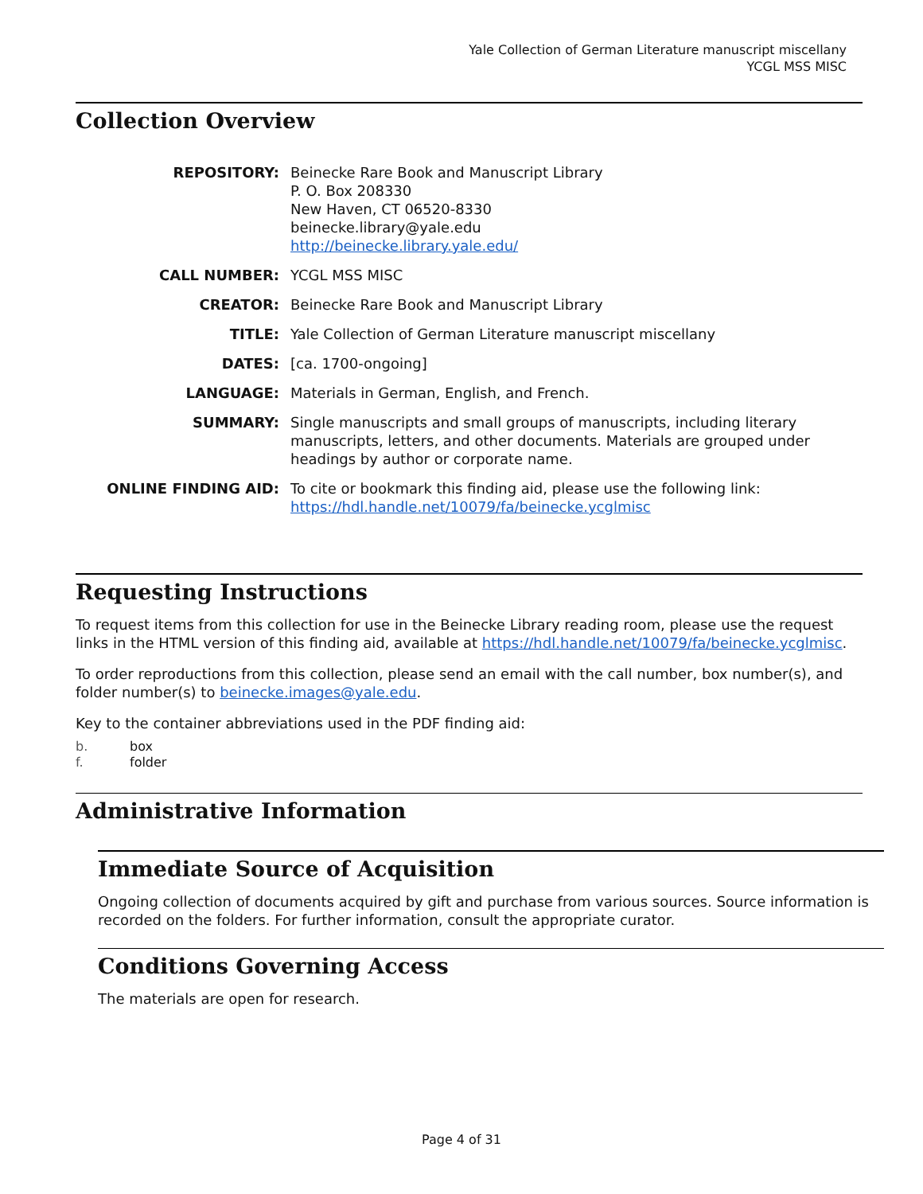Yale Collection of German Literature manuscript miscellany
YCGL MSS MISC
Collection Overview
| REPOSITORY: | Beinecke Rare Book and Manuscript Library P. O. Box 208330 New Haven, CT 06520-8330 beinecke.library@yale.edu http://beinecke.library.yale.edu/ |
| CALL NUMBER: | YCGL MSS MISC |
| CREATOR: | Beinecke Rare Book and Manuscript Library |
| TITLE: | Yale Collection of German Literature manuscript miscellany |
| DATES: | [ca. 1700-ongoing] |
| LANGUAGE: | Materials in German, English, and French. |
| SUMMARY: | Single manuscripts and small groups of manuscripts, including literary manuscripts, letters, and other documents. Materials are grouped under headings by author or corporate name. |
| ONLINE FINDING AID: | To cite or bookmark this finding aid, please use the following link: https://hdl.handle.net/10079/fa/beinecke.ycglmisc |
Requesting Instructions
To request items from this collection for use in the Beinecke Library reading room, please use the request links in the HTML version of this finding aid, available at https://hdl.handle.net/10079/fa/beinecke.ycglmisc.
To order reproductions from this collection, please send an email with the call number, box number(s), and folder number(s) to beinecke.images@yale.edu.
Key to the container abbreviations used in the PDF finding aid:
b. box
f. folder
Administrative Information
Immediate Source of Acquisition
Ongoing collection of documents acquired by gift and purchase from various sources. Source information is recorded on the folders. For further information, consult the appropriate curator.
Conditions Governing Access
The materials are open for research.
Page 4 of 31